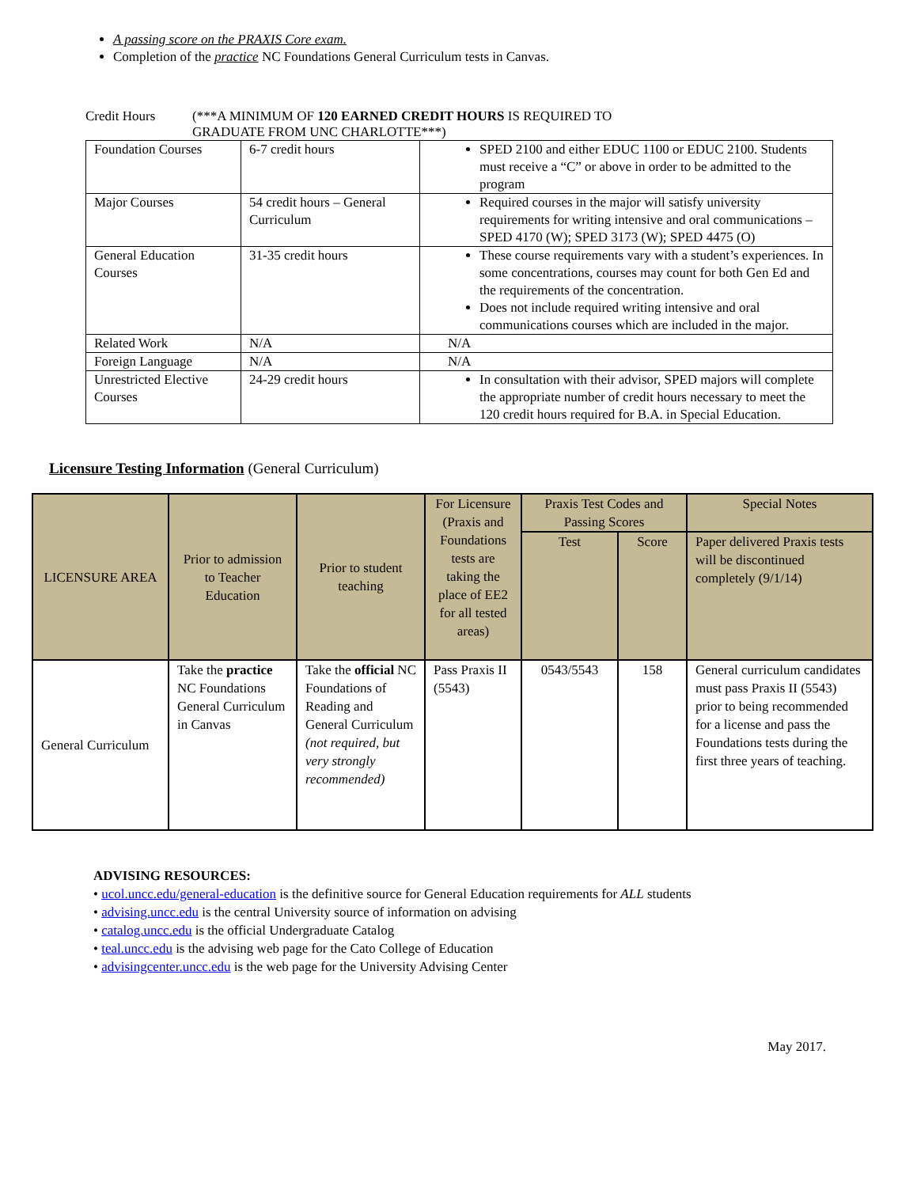A passing score on the PRAXIS Core exam.
Completion of the practice NC Foundations General Curriculum tests in Canvas.
Credit Hours (***A MINIMUM OF 120 EARNED CREDIT HOURS IS REQUIRED TO
GRADUATE FROM UNC CHARLOTTE***)
| Foundation Courses | 6-7 credit hours | SPED 2100 and either EDUC 1100 or EDUC 2100. Students must receive a “C” or above in order to be admitted to the program |
| Major Courses | 54 credit hours – General Curriculum | Required courses in the major will satisfy university requirements for writing intensive and oral communications – SPED 4170 (W); SPED 3173 (W); SPED 4475 (O) |
| General Education Courses | 31-35 credit hours | These course requirements vary with a student’s experiences. In some concentrations, courses may count for both Gen Ed and the requirements of the concentration. Does not include required writing intensive and oral communications courses which are included in the major. |
| Related Work | N/A | N/A |
| Foreign Language | N/A | N/A |
| Unrestricted Elective Courses | 24-29 credit hours | In consultation with their advisor, SPED majors will complete the appropriate number of credit hours necessary to meet the 120 credit hours required for B.A. in Special Education. |
Licensure Testing Information (General Curriculum)
| LICENSURE AREA | Prior to admission to Teacher Education | Prior to student teaching | For Licensure (Praxis and Foundations tests are taking the place of EE2 for all tested areas) | Praxis Test Codes and Passing Scores | | Special Notes |
| --- | --- | --- | --- | --- | --- | --- |
| | | | | Test | Score | Paper delivered Praxis tests will be discontinued completely (9/1/14) |
| General Curriculum | Take the practice NC Foundations General Curriculum in Canvas | Take the official NC Foundations of Reading and General Curriculum (not required, but very strongly recommended) | Pass Praxis II (5543) | 0543/5543 | 158 | General curriculum candidates must pass Praxis II (5543) prior to being recommended for a license and pass the Foundations tests during the first three years of teaching. |
ADVISING RESOURCES:
• ucol.uncc.edu/general-education is the definitive source for General Education requirements for ALL students
• advising.uncc.edu is the central University source of information on advising
• catalog.uncc.edu is the official Undergraduate Catalog
• teal.uncc.edu is the advising web page for the Cato College of Education
• advisingcenter.uncc.edu is the web page for the University Advising Center
May 2017.